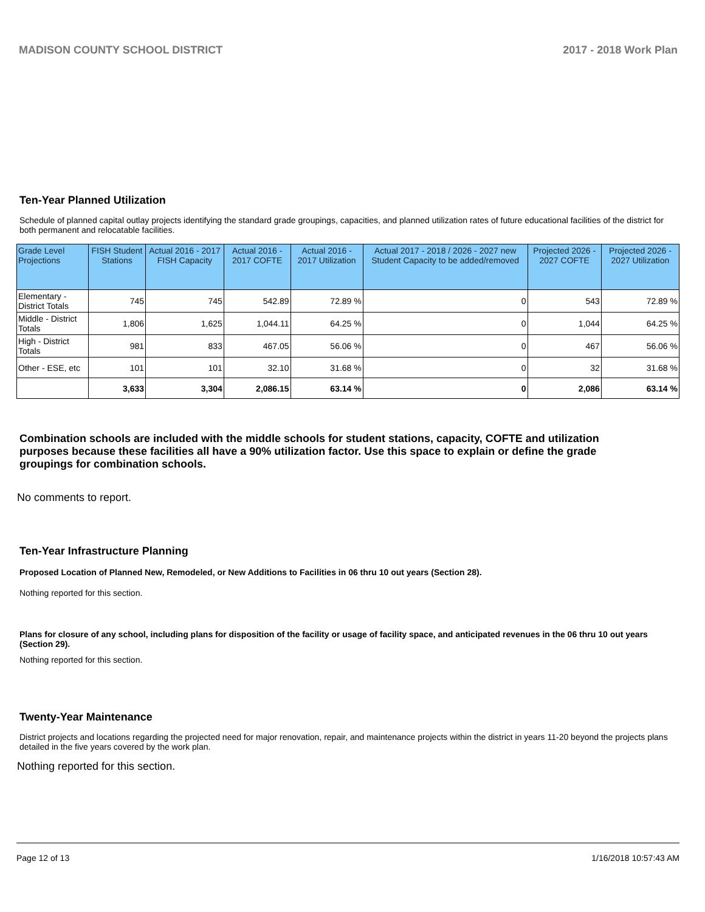MADISON COUNTY SCHOOL DISTRICT 2017 - 2018 Work Plan
Ten-Year Planned Utilization
Schedule of planned capital outlay projects identifying the standard grade groupings, capacities, and planned utilization rates of future educational facilities of the district for both permanent and relocatable facilities.
| Grade Level Projections | FISH Student Stations | Actual 2016 - 2017 FISH Capacity | Actual 2016 - 2017 COFTE | Actual 2016 - 2017 Utilization | Actual 2017 - 2018 / 2026 - 2027 new Student Capacity to be added/removed | Projected 2026 - 2027 COFTE | Projected 2026 - 2027 Utilization |
| --- | --- | --- | --- | --- | --- | --- | --- |
| Elementary - District Totals | 745 | 745 | 542.89 | 72.89 % | 0 | 543 | 72.89 % |
| Middle - District Totals | 1,806 | 1,625 | 1,044.11 | 64.25 % | 0 | 1,044 | 64.25 % |
| High - District Totals | 981 | 833 | 467.05 | 56.06 % | 0 | 467 | 56.06 % |
| Other - ESE, etc | 101 | 101 | 32.10 | 31.68 % | 0 | 32 | 31.68 % |
| | 3,633 | 3,304 | 2,086.15 | 63.14 % | 0 | 2,086 | 63.14 % |
Combination schools are included with the middle schools for student stations, capacity, COFTE and utilization purposes because these facilities all have a 90% utilization factor. Use this space to explain or define the grade groupings for combination schools.
No comments to report.
Ten-Year Infrastructure Planning
Proposed Location of Planned New, Remodeled, or New Additions to Facilities in 06 thru 10 out years (Section 28).
Nothing reported for this section.
Plans for closure of any school, including plans for disposition of the facility or usage of facility space, and anticipated revenues in the 06 thru 10 out years (Section 29).
Nothing reported for this section.
Twenty-Year Maintenance
District projects and locations regarding the projected need for major renovation, repair, and maintenance projects within the district in years 11-20 beyond the projects plans detailed in the five years covered by the work plan.
Nothing reported for this section.
Page 12 of 13 1/16/2018 10:57:43 AM